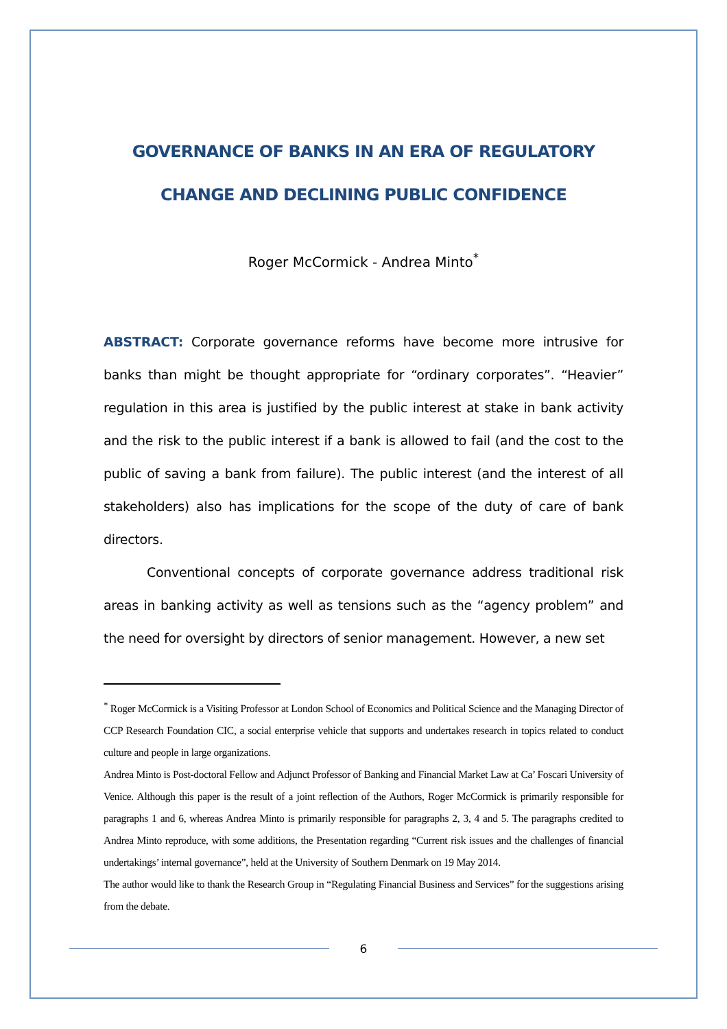GOVERNANCE OF BANKS IN AN ERA OF REGULATORY CHANGE AND DECLINING PUBLIC CONFIDENCE
Roger McCormick - Andrea Minto<sup>*</sup>
ABSTRACT: Corporate governance reforms have become more intrusive for banks than might be thought appropriate for “ordinary corporates”. “Heavier” regulation in this area is justified by the public interest at stake in bank activity and the risk to the public interest if a bank is allowed to fail (and the cost to the public of saving a bank from failure). The public interest (and the interest of all stakeholders) also has implications for the scope of the duty of care of bank directors.
Conventional concepts of corporate governance address traditional risk areas in banking activity as well as tensions such as the “agency problem” and the need for oversight by directors of senior management. However, a new set
<sup>*</sup> Roger McCormick is a Visiting Professor at London School of Economics and Political Science and the Managing Director of CCP Research Foundation CIC, a social enterprise vehicle that supports and undertakes research in topics related to conduct culture and people in large organizations.
Andrea Minto is Post-doctoral Fellow and Adjunct Professor of Banking and Financial Market Law at Ca’ Foscari University of Venice. Although this paper is the result of a joint reflection of the Authors, Roger McCormick is primarily responsible for paragraphs 1 and 6, whereas Andrea Minto is primarily responsible for paragraphs 2, 3, 4 and 5. The paragraphs credited to Andrea Minto reproduce, with some additions, the Presentation regarding “Current risk issues and the challenges of financial undertakings’ internal governance”, held at the University of Southern Denmark on 19 May 2014.
The author would like to thank the Research Group in “Regulating Financial Business and Services” for the suggestions arising from the debate.
6